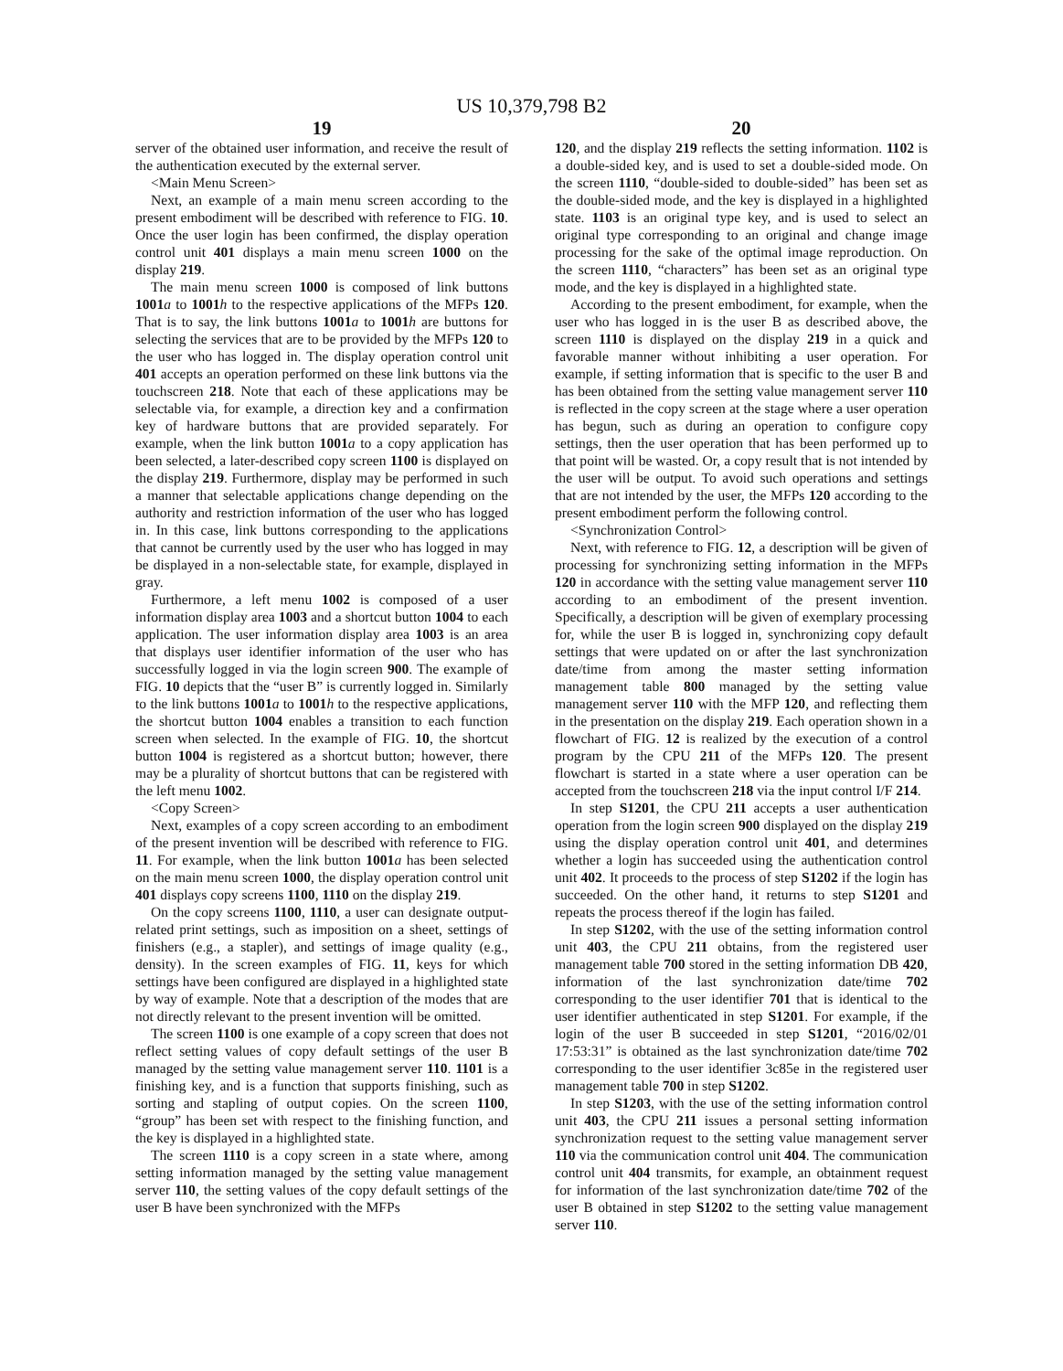US 10,379,798 B2
19
server of the obtained user information, and receive the result of the authentication executed by the external server.
<Main Menu Screen>
Next, an example of a main menu screen according to the present embodiment will be described with reference to FIG. 10. Once the user login has been confirmed, the display operation control unit 401 displays a main menu screen 1000 on the display 219.
The main menu screen 1000 is composed of link buttons 1001 a to 1001 h to the respective applications of the MFPs 120. That is to say, the link buttons 1001 a to 1001 h are buttons for selecting the services that are to be provided by the MFPs 120 to the user who has logged in. The display operation control unit 401 accepts an operation performed on these link buttons via the touchscreen 218. Note that each of these applications may be selectable via, for example, a direction key and a confirmation key of hardware buttons that are provided separately. For example, when the link button 1001 a to a copy application has been selected, a later-described copy screen 1100 is displayed on the display 219. Furthermore, display may be performed in such a manner that selectable applications change depending on the authority and restriction information of the user who has logged in. In this case, link buttons corresponding to the applications that cannot be currently used by the user who has logged in may be displayed in a non-selectable state, for example, displayed in gray.
Furthermore, a left menu 1002 is composed of a user information display area 1003 and a shortcut button 1004 to each application. The user information display area 1003 is an area that displays user identifier information of the user who has successfully logged in via the login screen 900. The example of FIG. 10 depicts that the “user B” is currently logged in. Similarly to the link buttons 1001 a to 1001 h to the respective applications, the shortcut button 1004 enables a transition to each function screen when selected. In the example of FIG. 10, the shortcut button 1004 is registered as a shortcut button; however, there may be a plurality of shortcut buttons that can be registered with the left menu 1002.
<Copy Screen>
Next, examples of a copy screen according to an embodiment of the present invention will be described with reference to FIG. 11. For example, when the link button 1001 a has been selected on the main menu screen 1000, the display operation control unit 401 displays copy screens 1100, 1110 on the display 219.
On the copy screens 1100, 1110, a user can designate output-related print settings, such as imposition on a sheet, settings of finishers (e.g., a stapler), and settings of image quality (e.g., density). In the screen examples of FIG. 11, keys for which settings have been configured are displayed in a highlighted state by way of example. Note that a description of the modes that are not directly relevant to the present invention will be omitted.
The screen 1100 is one example of a copy screen that does not reflect setting values of copy default settings of the user B managed by the setting value management server 110. 1101 is a finishing key, and is a function that supports finishing, such as sorting and stapling of output copies. On the screen 1100, “group” has been set with respect to the finishing function, and the key is displayed in a highlighted state.
The screen 1110 is a copy screen in a state where, among setting information managed by the setting value management server 110, the setting values of the copy default settings of the user B have been synchronized with the MFPs
20
120, and the display 219 reflects the setting information. 1102 is a double-sided key, and is used to set a double-sided mode. On the screen 1110, “double-sided to double-sided” has been set as the double-sided mode, and the key is displayed in a highlighted state. 1103 is an original type key, and is used to select an original type corresponding to an original and change image processing for the sake of the optimal image reproduction. On the screen 1110, “characters” has been set as an original type mode, and the key is displayed in a highlighted state.
According to the present embodiment, for example, when the user who has logged in is the user B as described above, the screen 1110 is displayed on the display 219 in a quick and favorable manner without inhibiting a user operation. For example, if setting information that is specific to the user B and has been obtained from the setting value management server 110 is reflected in the copy screen at the stage where a user operation has begun, such as during an operation to configure copy settings, then the user operation that has been performed up to that point will be wasted. Or, a copy result that is not intended by the user will be output. To avoid such operations and settings that are not intended by the user, the MFPs 120 according to the present embodiment perform the following control.
<Synchronization Control>
Next, with reference to FIG. 12, a description will be given of processing for synchronizing setting information in the MFPs 120 in accordance with the setting value management server 110 according to an embodiment of the present invention. Specifically, a description will be given of exemplary processing for, while the user B is logged in, synchronizing copy default settings that were updated on or after the last synchronization date/time from among the master setting information management table 800 managed by the setting value management server 110 with the MFP 120, and reflecting them in the presentation on the display 219. Each operation shown in a flowchart of FIG. 12 is realized by the execution of a control program by the CPU 211 of the MFPs 120. The present flowchart is started in a state where a user operation can be accepted from the touchscreen 218 via the input control I/F 214.
In step S1201, the CPU 211 accepts a user authentication operation from the login screen 900 displayed on the display 219 using the display operation control unit 401, and determines whether a login has succeeded using the authentication control unit 402. It proceeds to the process of step S1202 if the login has succeeded. On the other hand, it returns to step S1201 and repeats the process thereof if the login has failed.
In step S1202, with the use of the setting information control unit 403, the CPU 211 obtains, from the registered user management table 700 stored in the setting information DB 420, information of the last synchronization date/time 702 corresponding to the user identifier 701 that is identical to the user identifier authenticated in step S1201. For example, if the login of the user B succeeded in step S1201, “2016/02/01 17:53:31” is obtained as the last synchronization date/time 702 corresponding to the user identifier 3c85e in the registered user management table 700 in step S1202.
In step S1203, with the use of the setting information control unit 403, the CPU 211 issues a personal setting information synchronization request to the setting value management server 110 via the communication control unit 404. The communication control unit 404 transmits, for example, an obtainment request for information of the last synchronization date/time 702 of the user B obtained in step S1202 to the setting value management server 110.